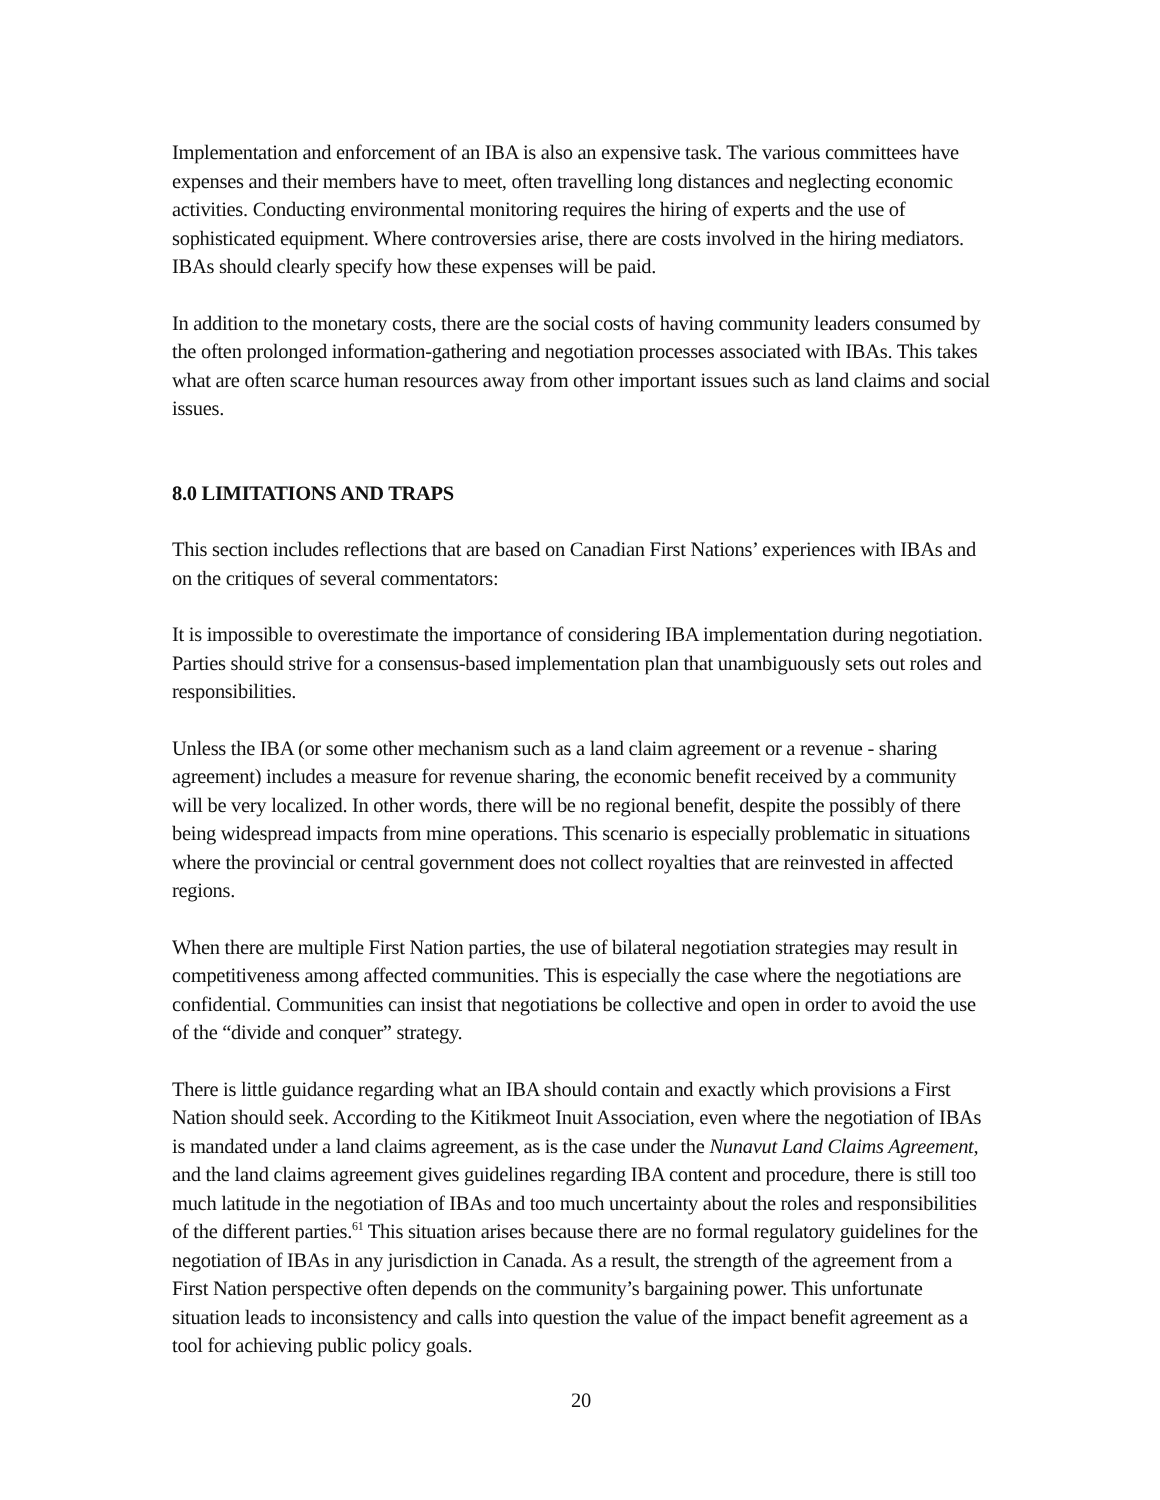Implementation and enforcement of an IBA is also an expensive task. The various committees have expenses and their members have to meet, often travelling long distances and neglecting economic activities. Conducting environmental monitoring requires the hiring of experts and the use of sophisticated equipment. Where controversies arise, there are costs involved in the hiring mediators. IBAs should clearly specify how these expenses will be paid.
In addition to the monetary costs, there are the social costs of having community leaders consumed by the often prolonged information-gathering and negotiation processes associated with IBAs. This takes what are often scarce human resources away from other important issues such as land claims and social issues.
8.0 LIMITATIONS AND TRAPS
This section includes reflections that are based on Canadian First Nations’ experiences with IBAs and on the critiques of several commentators:
It is impossible to overestimate the importance of considering IBA implementation during negotiation. Parties should strive for a consensus-based implementation plan that unambiguously sets out roles and responsibilities.
Unless the IBA (or some other mechanism such as a land claim agreement or a revenue - sharing agreement) includes a measure for revenue sharing, the economic benefit received by a community will be very localized. In other words, there will be no regional benefit, despite the possibly of there being widespread impacts from mine operations. This scenario is especially problematic in situations where the provincial or central government does not collect royalties that are reinvested in affected regions.
When there are multiple First Nation parties, the use of bilateral negotiation strategies may result in competitiveness among affected communities. This is especially the case where the negotiations are confidential. Communities can insist that negotiations be collective and open in order to avoid the use of the “divide and conquer” strategy.
There is little guidance regarding what an IBA should contain and exactly which provisions a First Nation should seek. According to the Kitikmeot Inuit Association, even where the negotiation of IBAs is mandated under a land claims agreement, as is the case under the Nunavut Land Claims Agreement, and the land claims agreement gives guidelines regarding IBA content and procedure, there is still too much latitude in the negotiation of IBAs and too much uncertainty about the roles and responsibilities of the different parties.<sup>61</sup> This situation arises because there are no formal regulatory guidelines for the negotiation of IBAs in any jurisdiction in Canada. As a result, the strength of the agreement from a First Nation perspective often depends on the community’s bargaining power. This unfortunate situation leads to inconsistency and calls into question the value of the impact benefit agreement as a tool for achieving public policy goals.
20